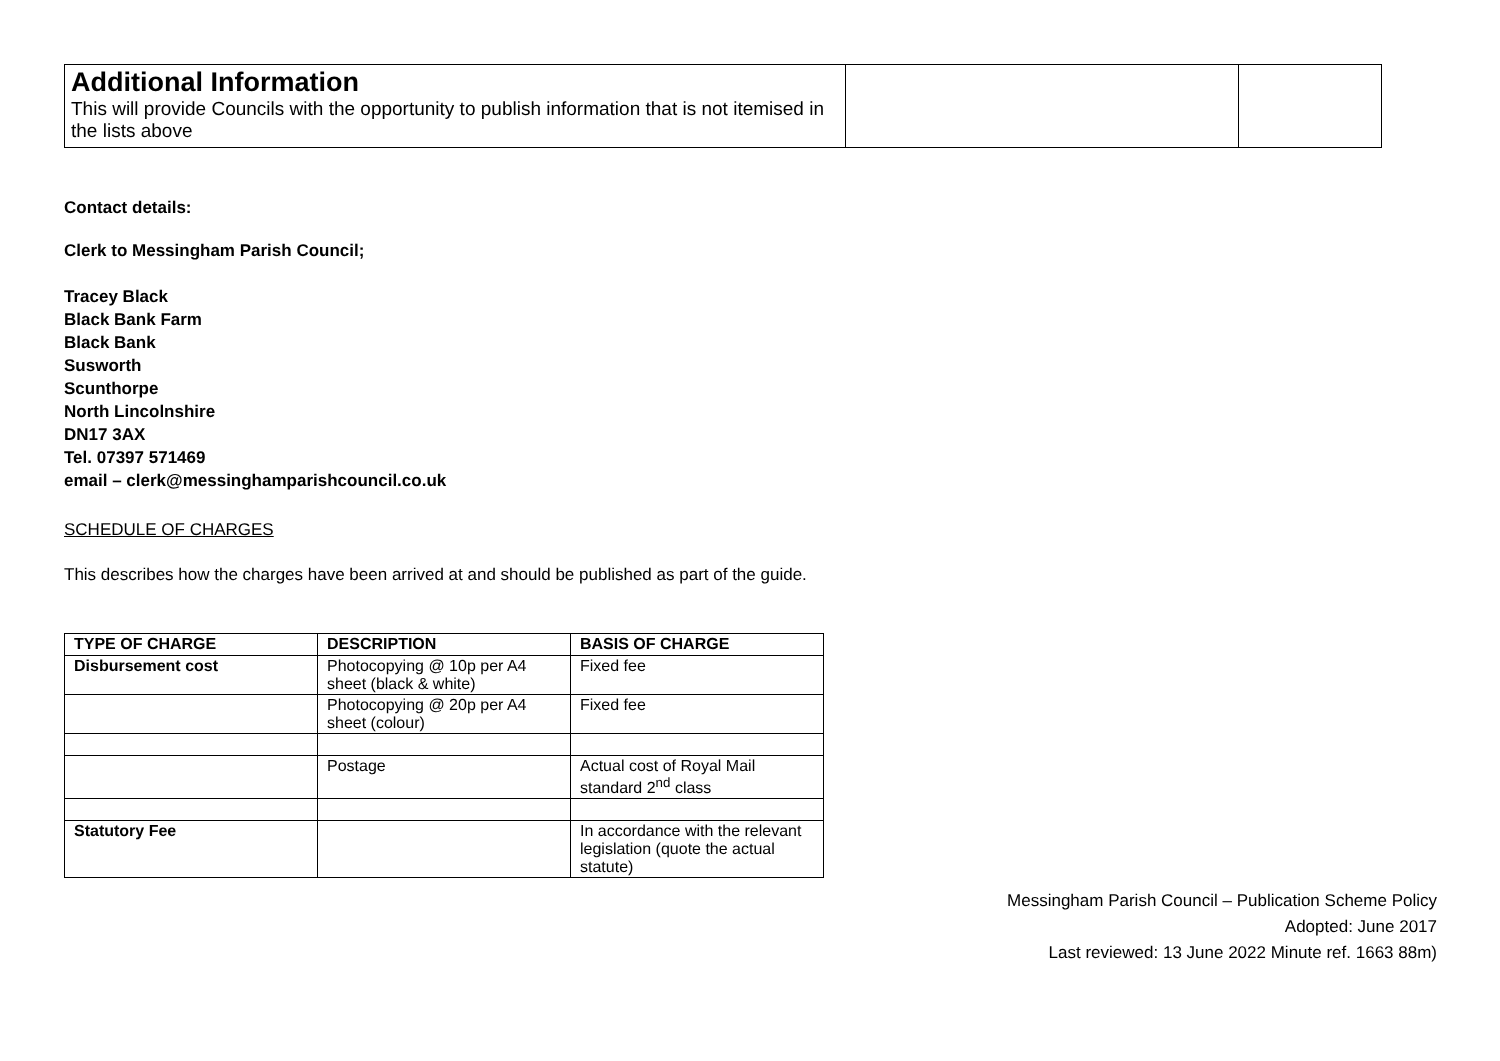| Additional Information This will provide Councils with the opportunity to publish information that is not itemised in the lists above | | |
Contact details:
Clerk to Messingham Parish Council;
Tracey Black
Black Bank Farm
Black Bank
Susworth
Scunthorpe
North Lincolnshire
DN17 3AX
Tel. 07397 571469
email – clerk@messinghamparishcouncil.co.uk
SCHEDULE OF CHARGES
This describes how the charges have been arrived at and should be published as part of the guide.
| TYPE OF CHARGE | DESCRIPTION | BASIS OF CHARGE |
| --- | --- | --- |
| Disbursement cost | Photocopying @ 10p per A4 sheet (black & white) | Fixed fee |
| | Photocopying @ 20p per A4 sheet (colour) | Fixed fee |
| | Postage | Actual cost of Royal Mail standard 2<sup>nd</sup> class |
| Statutory Fee | | In accordance with the relevant legislation (quote the actual statute) |
Messingham Parish Council – Publication Scheme Policy
Adopted: June 2017
Last reviewed: 13 June 2022 Minute ref. 1663 88m)